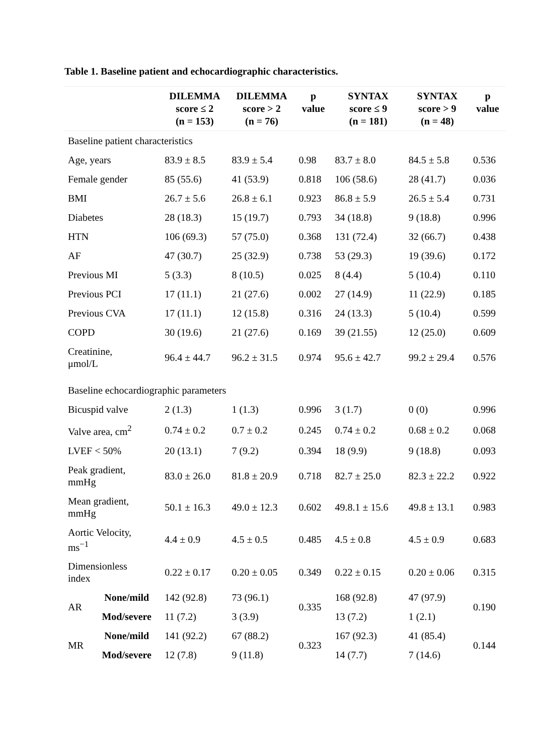Table 1. Baseline patient and echocardiographic characteristics.
| | | DILEMMA score ≤ 2 (n = 153) | DILEMMA score > 2 (n = 76) | p value | SYNTAX score ≤ 9 (n = 181) | SYNTAX score > 9 (n = 48) | p value |
| --- | --- | --- | --- | --- | --- | --- | --- |
| Baseline patient characteristics | | | | | | | |
| Age, years | | 83.9 ± 8.5 | 83.9 ± 5.4 | 0.98 | 83.7 ± 8.0 | 84.5 ± 5.8 | 0.536 |
| Female gender | | 85 (55.6) | 41 (53.9) | 0.818 | 106 (58.6) | 28 (41.7) | 0.036 |
| BMI | | 26.7 ± 5.6 | 26.8 ± 6.1 | 0.923 | 86.8 ± 5.9 | 26.5 ± 5.4 | 0.731 |
| Diabetes | | 28 (18.3) | 15 (19.7) | 0.793 | 34 (18.8) | 9 (18.8) | 0.996 |
| HTN | | 106 (69.3) | 57 (75.0) | 0.368 | 131 (72.4) | 32 (66.7) | 0.438 |
| AF | | 47 (30.7) | 25 (32.9) | 0.738 | 53 (29.3) | 19 (39.6) | 0.172 |
| Previous MI | | 5 (3.3) | 8 (10.5) | 0.025 | 8 (4.4) | 5 (10.4) | 0.110 |
| Previous PCI | | 17 (11.1) | 21 (27.6) | 0.002 | 27 (14.9) | 11 (22.9) | 0.185 |
| Previous CVA | | 17 (11.1) | 12 (15.8) | 0.316 | 24 (13.3) | 5 (10.4) | 0.599 |
| COPD | | 30 (19.6) | 21 (27.6) | 0.169 | 39 (21.55) | 12 (25.0) | 0.609 |
| Creatinine, μmol/L | | 96.4 ± 44.7 | 96.2 ± 31.5 | 0.974 | 95.6 ± 42.7 | 99.2 ± 29.4 | 0.576 |
| Baseline echocardiographic parameters | | | | | | | |
| Bicuspid valve | | 2 (1.3) | 1 (1.3) | 0.996 | 3 (1.7) | 0 (0) | 0.996 |
| Valve area, cm<sup>2</sup> | | 0.74 ± 0.2 | 0.7 ± 0.2 | 0.245 | 0.74 ± 0.2 | 0.68 ± 0.2 | 0.068 |
| LVEF < 50% | | 20 (13.1) | 7 (9.2) | 0.394 | 18 (9.9) | 9 (18.8) | 0.093 |
| Peak gradient, mmHg | | 83.0 ± 26.0 | 81.8 ± 20.9 | 0.718 | 82.7 ± 25.0 | 82.3 ± 22.2 | 0.922 |
| Mean gradient, mmHg | | 50.1 ± 16.3 | 49.0 ± 12.3 | 0.602 | 49.8.1 ± 15.6 | 49.8 ± 13.1 | 0.983 |
| Aortic Velocity, ms<sup>−1</sup> | | 4.4 ± 0.9 | 4.5 ± 0.5 | 0.485 | 4.5 ± 0.8 | 4.5 ± 0.9 | 0.683 |
| Dimensionless index | | 0.22 ± 0.17 | 0.20 ± 0.05 | 0.349 | 0.22 ± 0.15 | 0.20 ± 0.06 | 0.315 |
| AR | None/mild | 142 (92.8) | 73 (96.1) | 0.335 | 168 (92.8) | 47 (97.9) | 0.190 |
| | Mod/severe | 11 (7.2) | 3 (3.9) | | 13 (7.2) | 1 (2.1) | |
| MR | None/mild | 141 (92.2) | 67 (88.2) | 0.323 | 167 (92.3) | 41 (85.4) | 0.144 |
| | Mod/severe | 12 (7.8) | 9 (11.8) | | 14 (7.7) | 7 (14.6) | |